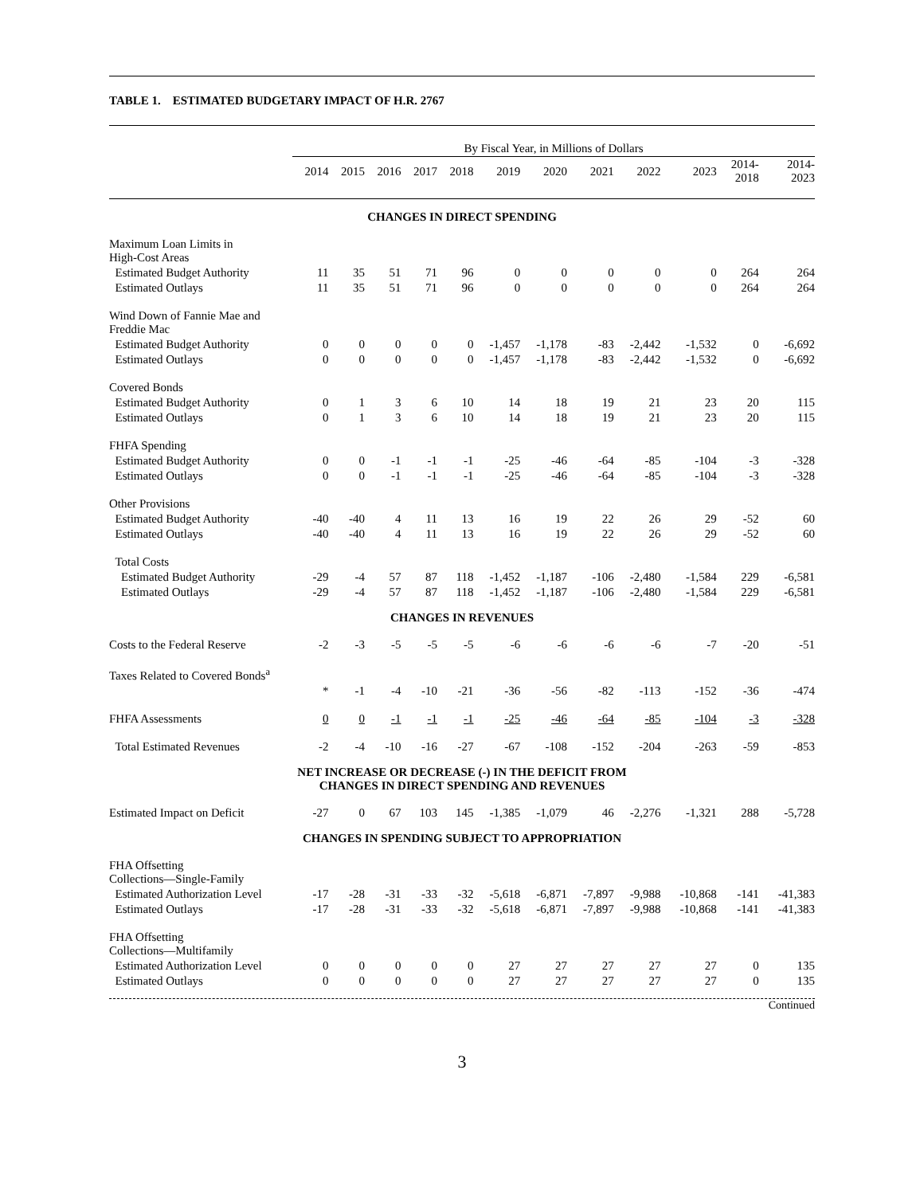TABLE 1. ESTIMATED BUDGETARY IMPACT OF H.R. 2767
| | By Fiscal Year, in Millions of Dollars | | | | | | | | | | | |
| --- | --- | --- | --- | --- | --- | --- | --- | --- | --- | --- | --- | --- |
| | 2014 | 2015 | 2016 | 2017 | 2018 | 2019 | 2020 | 2021 | 2022 | 2023 | 2014- 2018 | 2014- 2023 |
| CHANGES IN DIRECT SPENDING | | | | | | | | | | | | |
| Maximum Loan Limits in High-Cost Areas | | | | | | | | | | | | |
| Estimated Budget Authority | 11 | 35 | 51 | 71 | 96 | 0 | 0 | 0 | 0 | 0 | 264 | 264 |
| Estimated Outlays | 11 | 35 | 51 | 71 | 96 | 0 | 0 | 0 | 0 | 0 | 264 | 264 |
| Wind Down of Fannie Mae and Freddie Mac | | | | | | | | | | | | |
| Estimated Budget Authority | 0 | 0 | 0 | 0 | 0 | -1,457 | -1,178 | -83 | -2,442 | -1,532 | 0 | -6,692 |
| Estimated Outlays | 0 | 0 | 0 | 0 | 0 | -1,457 | -1,178 | -83 | -2,442 | -1,532 | 0 | -6,692 |
| Covered Bonds | | | | | | | | | | | | |
| Estimated Budget Authority | 0 | 1 | 3 | 6 | 10 | 14 | 18 | 19 | 21 | 23 | 20 | 115 |
| Estimated Outlays | 0 | 1 | 3 | 6 | 10 | 14 | 18 | 19 | 21 | 23 | 20 | 115 |
| FHFA Spending | | | | | | | | | | | | |
| Estimated Budget Authority | 0 | 0 | -1 | -1 | -1 | -25 | -46 | -64 | -85 | -104 | -3 | -328 |
| Estimated Outlays | 0 | 0 | -1 | -1 | -1 | -25 | -46 | -64 | -85 | -104 | -3 | -328 |
| Other Provisions | | | | | | | | | | | | |
| Estimated Budget Authority | -40 | -40 | 4 | 11 | 13 | 16 | 19 | 22 | 26 | 29 | -52 | 60 |
| Estimated Outlays | -40 | -40 | 4 | 11 | 13 | 16 | 19 | 22 | 26 | 29 | -52 | 60 |
| Total Costs | | | | | | | | | | | | |
| Estimated Budget Authority | -29 | -4 | 57 | 87 | 118 | -1,452 | -1,187 | -106 | -2,480 | -1,584 | 229 | -6,581 |
| Estimated Outlays | -29 | -4 | 57 | 87 | 118 | -1,452 | -1,187 | -106 | -2,480 | -1,584 | 229 | -6,581 |
| CHANGES IN REVENUES | | | | | | | | | | | | |
| Costs to the Federal Reserve | -2 | -3 | -5 | -5 | -5 | -6 | -6 | -6 | -6 | -7 | -20 | -51 |
| Taxes Related to Covered Bonds<sup>a</sup> | | | | | | | | | | | | |
| | * | -1 | -4 | -10 | -21 | -36 | -56 | -82 | -113 | -152 | -36 | -474 |
| FHFA Assessments | 0 | 0 | -1 | -1 | -1 | -25 | -46 | -64 | -85 | -104 | -3 | -328 |
| Total Estimated Revenues | -2 | -4 | -10 | -16 | -27 | -67 | -108 | -152 | -204 | -263 | -59 | -853 |
| NET INCREASE OR DECREASE (-) IN THE DEFICIT FROM CHANGES IN DIRECT SPENDING AND REVENUES | | | | | | | | | | | | |
| Estimated Impact on Deficit | -27 | 0 | 67 | 103 | 145 | -1,385 | -1,079 | 46 | -2,276 | -1,321 | 288 | -5,728 |
| CHANGES IN SPENDING SUBJECT TO APPROPRIATION | | | | | | | | | | | | |
| FHA Offsetting Collections—Single-Family | | | | | | | | | | | | |
| Estimated Authorization Level | -17 | -28 | -31 | -33 | -32 | -5,618 | -6,871 | -7,897 | -9,988 | -10,868 | -141 | -41,383 |
| Estimated Outlays | -17 | -28 | -31 | -33 | -32 | -5,618 | -6,871 | -7,897 | -9,988 | -10,868 | -141 | -41,383 |
| FHA Offsetting Collections—Multifamily | | | | | | | | | | | | |
| Estimated Authorization Level | 0 | 0 | 0 | 0 | 0 | 27 | 27 | 27 | 27 | 27 | 0 | 135 |
| Estimated Outlays | 0 | 0 | 0 | 0 | 0 | 27 | 27 | 27 | 27 | 27 | 0 | 135 |
Continued
3